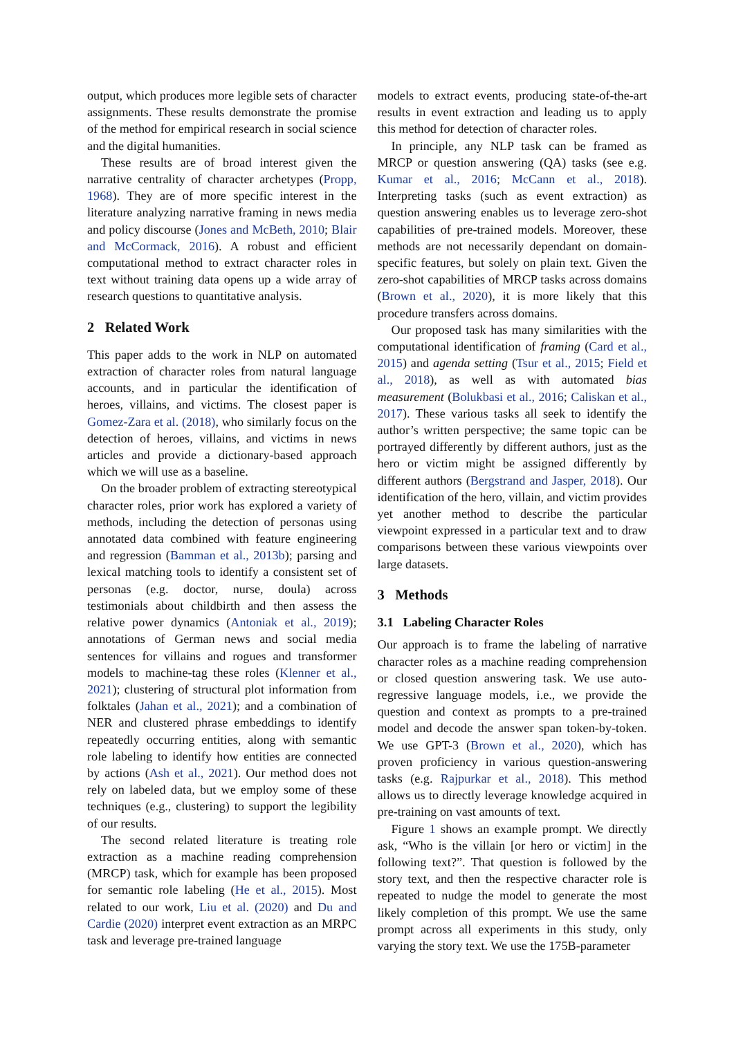output, which produces more legible sets of character assignments. These results demonstrate the promise of the method for empirical research in social science and the digital humanities.
These results are of broad interest given the narrative centrality of character archetypes (Propp, 1968). They are of more specific interest in the literature analyzing narrative framing in news media and policy discourse (Jones and McBeth, 2010; Blair and McCormack, 2016). A robust and efficient computational method to extract character roles in text without training data opens up a wide array of research questions to quantitative analysis.
2 Related Work
This paper adds to the work in NLP on automated extraction of character roles from natural language accounts, and in particular the identification of heroes, villains, and victims. The closest paper is Gomez-Zara et al. (2018), who similarly focus on the detection of heroes, villains, and victims in news articles and provide a dictionary-based approach which we will use as a baseline.
On the broader problem of extracting stereotypical character roles, prior work has explored a variety of methods, including the detection of personas using annotated data combined with feature engineering and regression (Bamman et al., 2013b); parsing and lexical matching tools to identify a consistent set of personas (e.g. doctor, nurse, doula) across testimonials about childbirth and then assess the relative power dynamics (Antoniak et al., 2019); annotations of German news and social media sentences for villains and rogues and transformer models to machine-tag these roles (Klenner et al., 2021); clustering of structural plot information from folktales (Jahan et al., 2021); and a combination of NER and clustered phrase embeddings to identify repeatedly occurring entities, along with semantic role labeling to identify how entities are connected by actions (Ash et al., 2021). Our method does not rely on labeled data, but we employ some of these techniques (e.g., clustering) to support the legibility of our results.
The second related literature is treating role extraction as a machine reading comprehension (MRCP) task, which for example has been proposed for semantic role labeling (He et al., 2015). Most related to our work, Liu et al. (2020) and Du and Cardie (2020) interpret event extraction as an MRPC task and leverage pre-trained language
models to extract events, producing state-of-the-art results in event extraction and leading us to apply this method for detection of character roles.
In principle, any NLP task can be framed as MRCP or question answering (QA) tasks (see e.g. Kumar et al., 2016; McCann et al., 2018). Interpreting tasks (such as event extraction) as question answering enables us to leverage zero-shot capabilities of pre-trained models. Moreover, these methods are not necessarily dependant on domain-specific features, but solely on plain text. Given the zero-shot capabilities of MRCP tasks across domains (Brown et al., 2020), it is more likely that this procedure transfers across domains.
Our proposed task has many similarities with the computational identification of framing (Card et al., 2015) and agenda setting (Tsur et al., 2015; Field et al., 2018), as well as with automated bias measurement (Bolukbasi et al., 2016; Caliskan et al., 2017). These various tasks all seek to identify the author’s written perspective; the same topic can be portrayed differently by different authors, just as the hero or victim might be assigned differently by different authors (Bergstrand and Jasper, 2018). Our identification of the hero, villain, and victim provides yet another method to describe the particular viewpoint expressed in a particular text and to draw comparisons between these various viewpoints over large datasets.
3 Methods
3.1 Labeling Character Roles
Our approach is to frame the labeling of narrative character roles as a machine reading comprehension or closed question answering task. We use auto-regressive language models, i.e., we provide the question and context as prompts to a pre-trained model and decode the answer span token-by-token. We use GPT-3 (Brown et al., 2020), which has proven proficiency in various question-answering tasks (e.g. Rajpurkar et al., 2018). This method allows us to directly leverage knowledge acquired in pre-training on vast amounts of text.
Figure 1 shows an example prompt. We directly ask, “Who is the villain [or hero or victim] in the following text?”. That question is followed by the story text, and then the respective character role is repeated to nudge the model to generate the most likely completion of this prompt. We use the same prompt across all experiments in this study, only varying the story text. We use the 175B-parameter